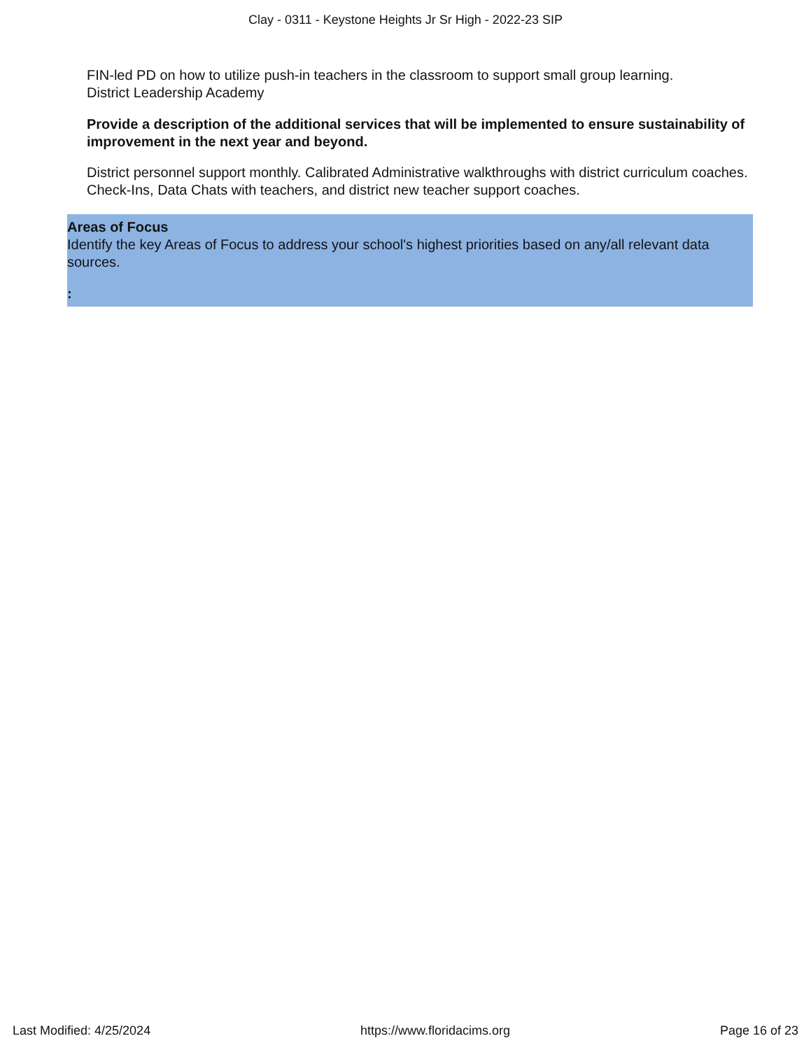Clay - 0311 - Keystone Heights Jr Sr High - 2022-23 SIP
FIN-led PD on how to utilize push-in teachers in the classroom to support small group learning.
District Leadership Academy
Provide a description of the additional services that will be implemented to ensure sustainability of improvement in the next year and beyond.
District personnel support monthly. Calibrated Administrative walkthroughs with district curriculum coaches. Check-Ins, Data Chats with teachers, and district new teacher support coaches.
Areas of Focus
Identify the key Areas of Focus to address your school's highest priorities based on any/all relevant data sources.
:
Last Modified: 4/25/2024 https://www.floridacims.org Page 16 of 23